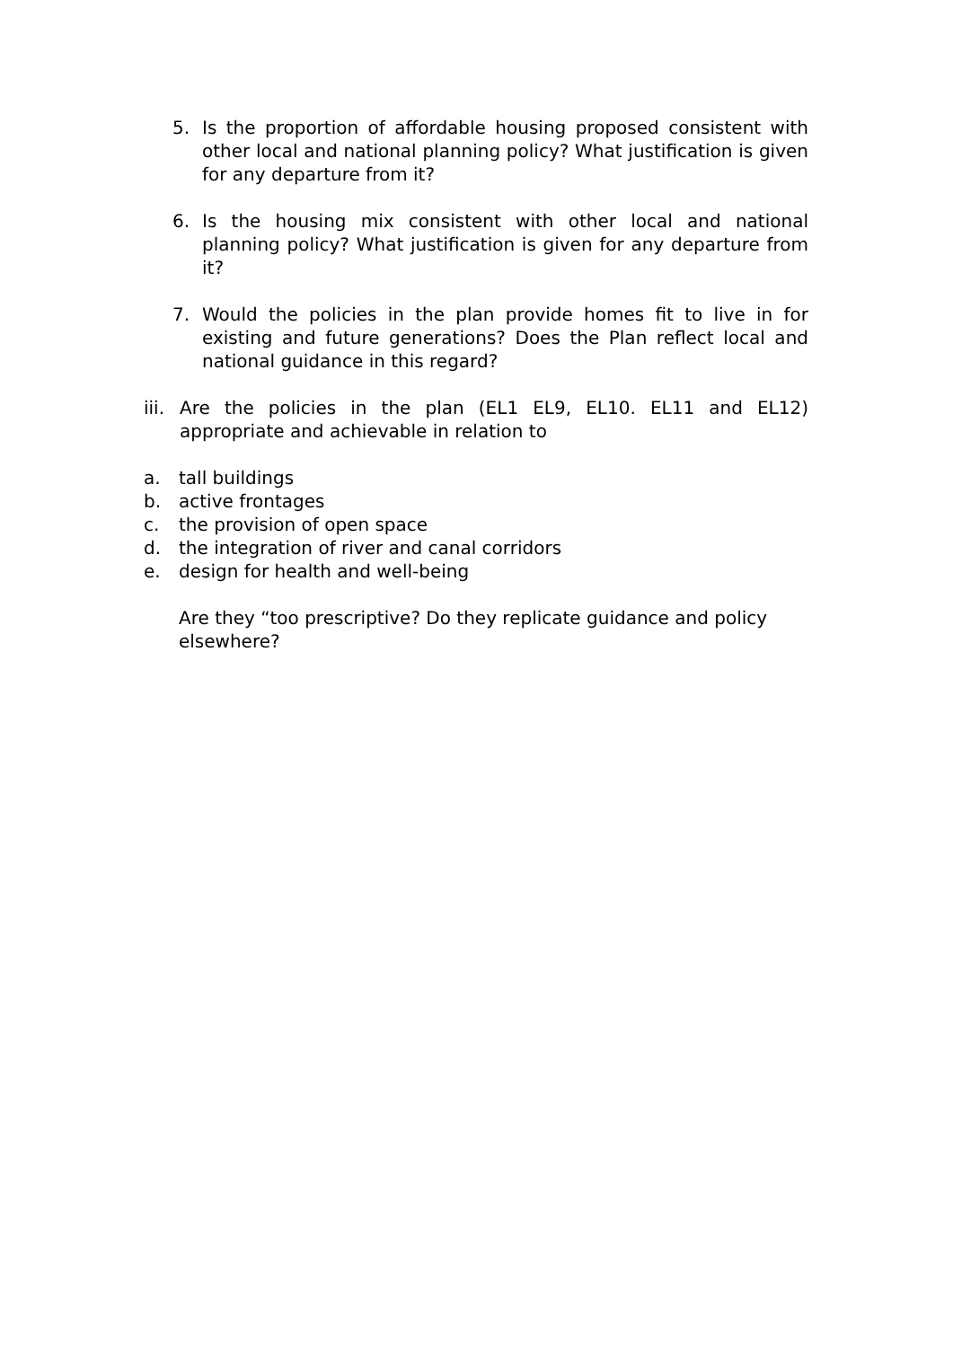5. Is the proportion of affordable housing proposed consistent with other local and national planning policy? What justification is given for any departure from it?
6. Is the housing mix consistent with other local and national planning policy? What justification is given for any departure from it?
7. Would the policies in the plan provide homes fit to live in for existing and future generations? Does the Plan reflect local and national guidance in this regard?
iii. Are the policies in the plan (EL1 EL9, EL10. EL11 and EL12) appropriate and achievable in relation to
a. tall buildings
b. active frontages
c. the provision of open space
d. the integration of river and canal corridors
e. design for health and well-being
Are they “too prescriptive? Do they replicate guidance and policy elsewhere?